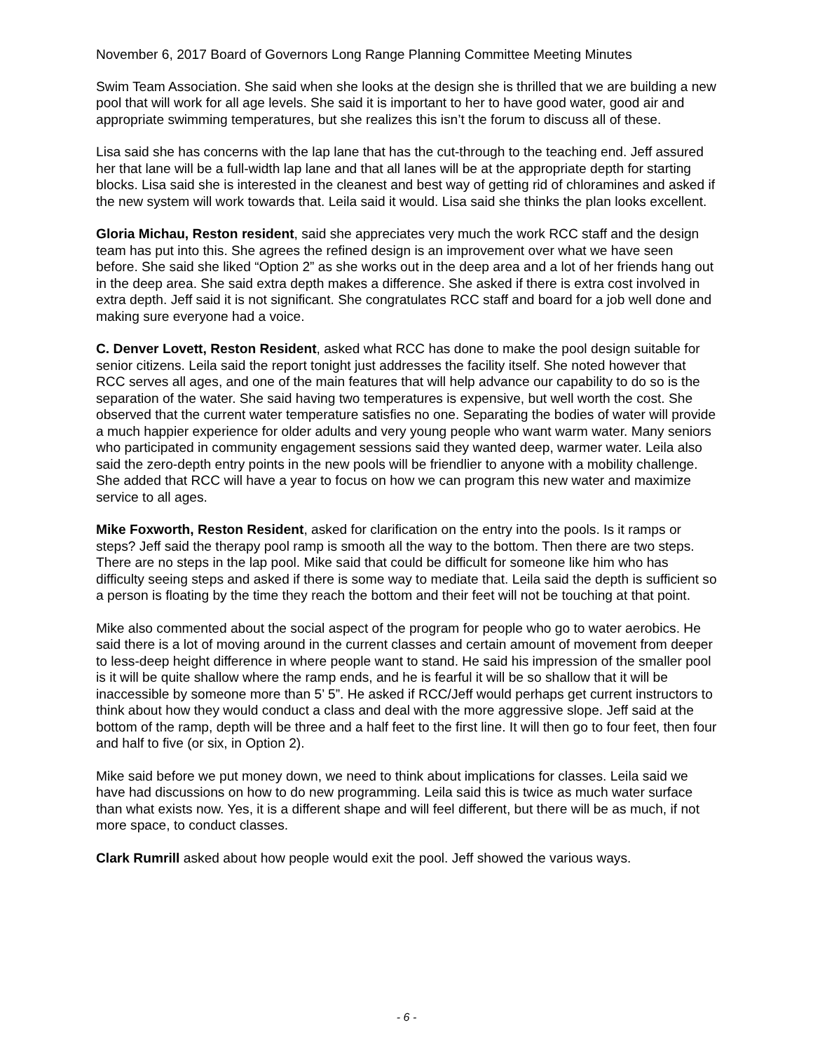November 6, 2017 Board of Governors Long Range Planning Committee Meeting Minutes
Swim Team Association. She said when she looks at the design she is thrilled that we are building a new pool that will work for all age levels. She said it is important to her to have good water, good air and appropriate swimming temperatures, but she realizes this isn’t the forum to discuss all of these.
Lisa said she has concerns with the lap lane that has the cut-through to the teaching end. Jeff assured her that lane will be a full-width lap lane and that all lanes will be at the appropriate depth for starting blocks. Lisa said she is interested in the cleanest and best way of getting rid of chloramines and asked if the new system will work towards that. Leila said it would. Lisa said she thinks the plan looks excellent.
Gloria Michau, Reston resident, said she appreciates very much the work RCC staff and the design team has put into this. She agrees the refined design is an improvement over what we have seen before. She said she liked “Option 2” as she works out in the deep area and a lot of her friends hang out in the deep area. She said extra depth makes a difference. She asked if there is extra cost involved in extra depth. Jeff said it is not significant. She congratulates RCC staff and board for a job well done and making sure everyone had a voice.
C. Denver Lovett, Reston Resident, asked what RCC has done to make the pool design suitable for senior citizens. Leila said the report tonight just addresses the facility itself. She noted however that RCC serves all ages, and one of the main features that will help advance our capability to do so is the separation of the water. She said having two temperatures is expensive, but well worth the cost. She observed that the current water temperature satisfies no one. Separating the bodies of water will provide a much happier experience for older adults and very young people who want warm water. Many seniors who participated in community engagement sessions said they wanted deep, warmer water. Leila also said the zero-depth entry points in the new pools will be friendlier to anyone with a mobility challenge. She added that RCC will have a year to focus on how we can program this new water and maximize service to all ages.
Mike Foxworth, Reston Resident, asked for clarification on the entry into the pools. Is it ramps or steps? Jeff said the therapy pool ramp is smooth all the way to the bottom. Then there are two steps. There are no steps in the lap pool. Mike said that could be difficult for someone like him who has difficulty seeing steps and asked if there is some way to mediate that. Leila said the depth is sufficient so a person is floating by the time they reach the bottom and their feet will not be touching at that point.
Mike also commented about the social aspect of the program for people who go to water aerobics. He said there is a lot of moving around in the current classes and certain amount of movement from deeper to less-deep height difference in where people want to stand. He said his impression of the smaller pool is it will be quite shallow where the ramp ends, and he is fearful it will be so shallow that it will be inaccessible by someone more than 5’ 5”. He asked if RCC/Jeff would perhaps get current instructors to think about how they would conduct a class and deal with the more aggressive slope. Jeff said at the bottom of the ramp, depth will be three and a half feet to the first line. It will then go to four feet, then four and half to five (or six, in Option 2).
Mike said before we put money down, we need to think about implications for classes. Leila said we have had discussions on how to do new programming. Leila said this is twice as much water surface than what exists now. Yes, it is a different shape and will feel different, but there will be as much, if not more space, to conduct classes.
Clark Rumrill asked about how people would exit the pool. Jeff showed the various ways.
- 6 -